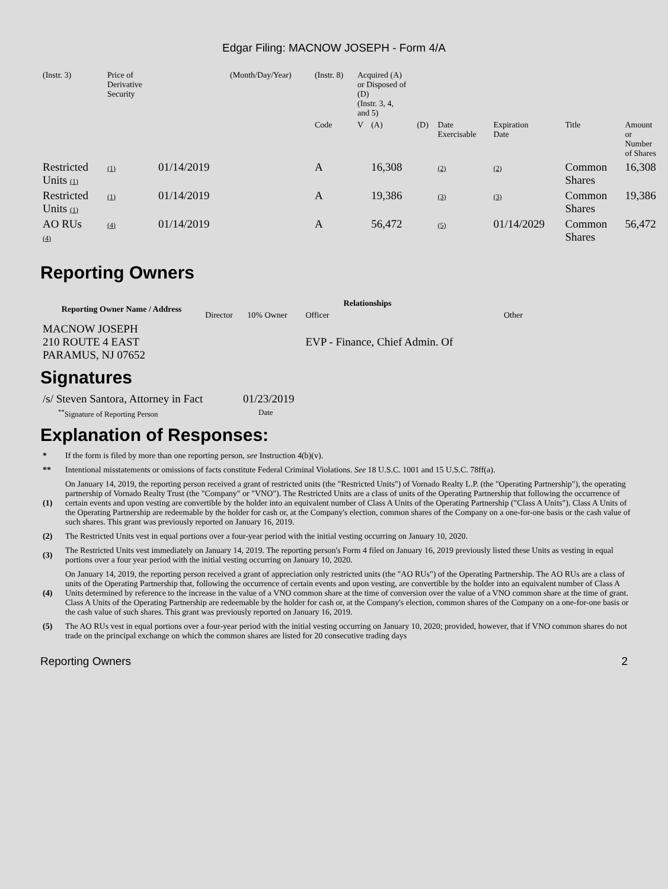Edgar Filing: MACNOW JOSEPH - Form 4/A
| (Instr. 3) | Price of Derivative Security | | (Month/Day/Year) | (Instr. 8) | Acquired (A) or Disposed of (D) (Instr. 3, 4, and 5) | | | | | | |
| | | | | Code | V | (A) | (D) | Date Exercisable | Expiration Date | Title | Amount or Number of Shares |
| Restricted Units (1) | (1) | 01/14/2019 | | A | | 16,308 | | (2) | (2) | Common Shares | 16,308 |
| Restricted Units (1) | (1) | 01/14/2019 | | A | | 19,386 | | (3) | (3) | Common Shares | 19,386 |
| AO RUs (4) | (4) | 01/14/2019 | | A | | 56,472 | | (5) | 01/14/2029 | Common Shares | 56,472 |
Reporting Owners
| Reporting Owner Name / Address | Relationships | | | |
| --- | --- | --- | --- | --- |
| | Director | 10% Owner | Officer | Other |
| MACNOW JOSEPH 210 ROUTE 4 EAST PARAMUS, NJ 07652 | | | EVP - Finance, Chief Admin. Of | |
Signatures
| /s/ Steven Santora, Attorney in Fact | 01/23/2019 |
| <sup>**</sup> Signature of Reporting Person | Date |
Explanation of Responses:
| * | If the form is filed by more than one reporting person, see Instruction 4(b)(v). |
| ** | Intentional misstatements or omissions of facts constitute Federal Criminal Violations. See 18 U.S.C. 1001 and 15 U.S.C. 78ff(a). |
| (1) | On January 14, 2019, the reporting person received a grant of restricted units (the "Restricted Units") of Vornado Realty L.P. (the "Operating Partnership"), the operating partnership of Vornado Realty Trust (the "Company" or "VNO"). The Restricted Units are a class of units of the Operating Partnership that following the occurrence of certain events and upon vesting are convertible by the holder into an equivalent number of Class A Units of the Operating Partnership ("Class A Units"). Class A Units of the Operating Partnership are redeemable by the holder for cash or, at the Company's election, common shares of the Company on a one-for-one basis or the cash value of such shares. This grant was previously reported on January 16, 2019. |
| (2) | The Restricted Units vest in equal portions over a four-year period with the initial vesting occurring on January 10, 2020. |
| (3) | The Restricted Units vest immediately on January 14, 2019. The reporting person's Form 4 filed on January 16, 2019 previously listed these Units as vesting in equal portions over a four year period with the initial vesting occurring on January 10, 2020. |
| (4) | On January 14, 2019, the reporting person received a grant of appreciation only restricted units (the "AO RUs") of the Operating Partnership. The AO RUs are a class of units of the Operating Partnership that, following the occurrence of certain events and upon vesting, are convertible by the holder into an equivalent number of Class A Units determined by reference to the increase in the value of a VNO common share at the time of conversion over the value of a VNO common share at the time of grant. Class A Units of the Operating Partnership are redeemable by the holder for cash or, at the Company's election, common shares of the Company on a one-for-one basis or the cash value of such shares. This grant was previously reported on January 16, 2019. |
| (5) | The AO RUs vest in equal portions over a four-year period with the initial vesting occurring on January 10, 2020; provided, however, that if VNO common shares do not trade on the principal exchange on which the common shares are listed for 20 consecutive trading days |
Reporting Owners 2